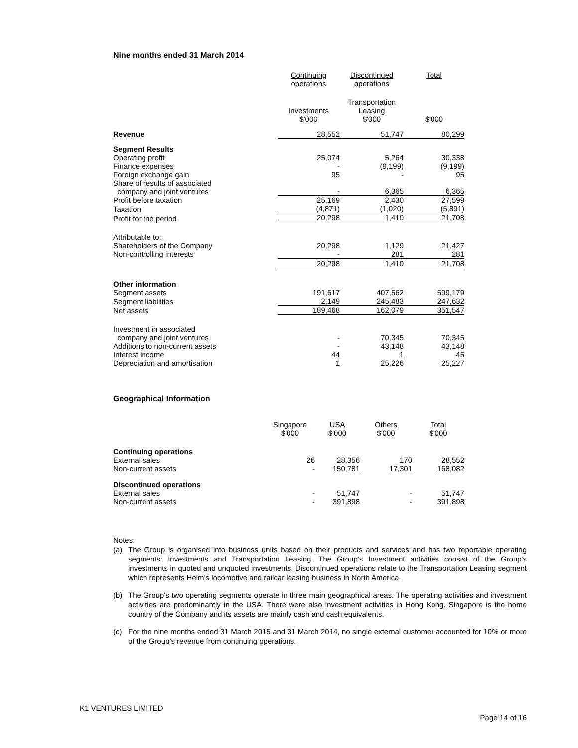Nine months ended 31 March 2014
| | Continuing operations | Discontinued operations | Total |
| --- | --- | --- | --- |
| | Investments $'000 | Transportation Leasing $'000 | $'000 |
| Revenue | 28,552 | 51,747 | 80,299 |
| Segment Results | | | |
| Operating profit | 25,074 | 5,264 | 30,338 |
| Finance expenses | - | (9,199) | (9,199) |
| Foreign exchange gain | 95 | - | 95 |
| Share of results of associated | | | |
| company and joint ventures | - | 6,365 | 6,365 |
| Profit before taxation | 25,169 | 2,430 | 27,599 |
| Taxation | (4,871) | (1,020) | (5,891) |
| Profit for the period | 20,298 | 1,410 | 21,708 |
| Attributable to: | | | |
| Shareholders of the Company | 20,298 | 1,129 | 21,427 |
| Non-controlling interests | - | 281 | 281 |
| | 20,298 | 1,410 | 21,708 |
| Other information | | | |
| Segment assets | 191,617 | 407,562 | 599,179 |
| Segment liabilities | 2,149 | 245,483 | 247,632 |
| Net assets | 189,468 | 162,079 | 351,547 |
| Investment in associated | | | |
| company and joint ventures | - | 70,345 | 70,345 |
| Additions to non-current assets | - | 43,148 | 43,148 |
| Interest income | 44 | 1 | 45 |
| Depreciation and amortisation | 1 | 25,226 | 25,227 |
Geographical Information
| | Singapore $'000 | USA $'000 | Others $'000 | Total $'000 |
| --- | --- | --- | --- | --- |
| Continuing operations | | | | |
| External sales | 26 | 28,356 | 170 | 28,552 |
| Non-current assets | - | 150,781 | 17,301 | 168,082 |
| Discontinued operations | | | | |
| External sales | - | 51,747 | - | 51,747 |
| Non-current assets | - | 391,898 | - | 391,898 |
Notes:
(a) The Group is organised into business units based on their products and services and has two reportable operating segments: Investments and Transportation Leasing. The Group's Investment activities consist of the Group's investments in quoted and unquoted investments. Discontinued operations relate to the Transportation Leasing segment which represents Helm’s locomotive and railcar leasing business in North America.
(b) The Group's two operating segments operate in three main geographical areas. The operating activities and investment activities are predominantly in the USA. There were also investment activities in Hong Kong. Singapore is the home country of the Company and its assets are mainly cash and cash equivalents.
(c) For the nine months ended 31 March 2015 and 31 March 2014, no single external customer accounted for 10% or more of the Group’s revenue from continuing operations.
K1 VENTURES LIMITED
Page 14 of 16